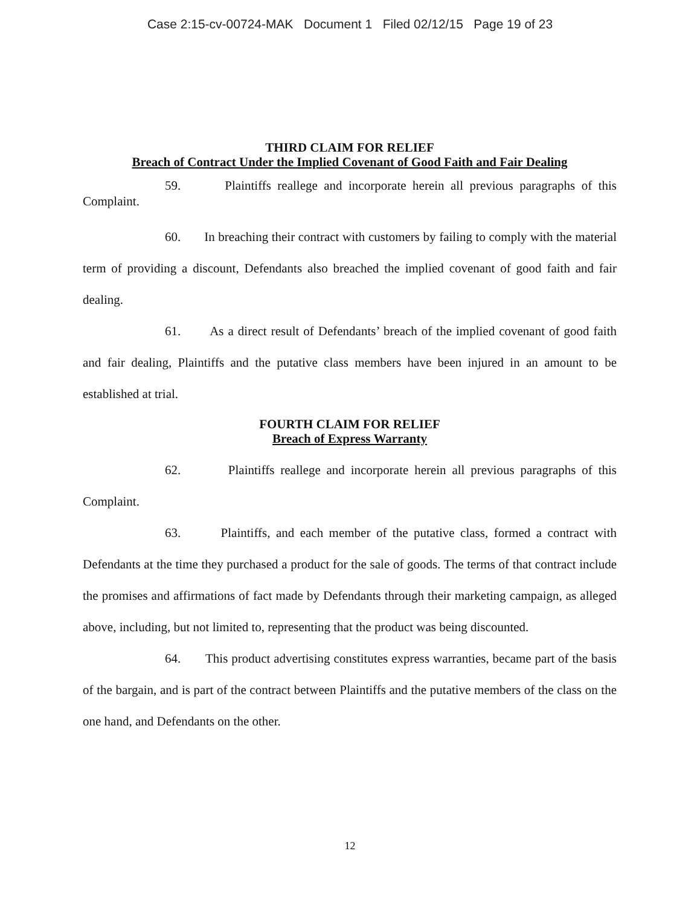Case 2:15-cv-00724-MAK Document 1 Filed 02/12/15 Page 19 of 23
THIRD CLAIM FOR RELIEF
Breach of Contract Under the Implied Covenant of Good Faith and Fair Dealing
59. Plaintiffs reallege and incorporate herein all previous paragraphs of this Complaint.
60. In breaching their contract with customers by failing to comply with the material term of providing a discount, Defendants also breached the implied covenant of good faith and fair dealing.
61. As a direct result of Defendants’ breach of the implied covenant of good faith and fair dealing, Plaintiffs and the putative class members have been injured in an amount to be established at trial.
FOURTH CLAIM FOR RELIEF
Breach of Express Warranty
62. Plaintiffs reallege and incorporate herein all previous paragraphs of this Complaint.
63. Plaintiffs, and each member of the putative class, formed a contract with Defendants at the time they purchased a product for the sale of goods. The terms of that contract include the promises and affirmations of fact made by Defendants through their marketing campaign, as alleged above, including, but not limited to, representing that the product was being discounted.
64. This product advertising constitutes express warranties, became part of the basis of the bargain, and is part of the contract between Plaintiffs and the putative members of the class on the one hand, and Defendants on the other.
12